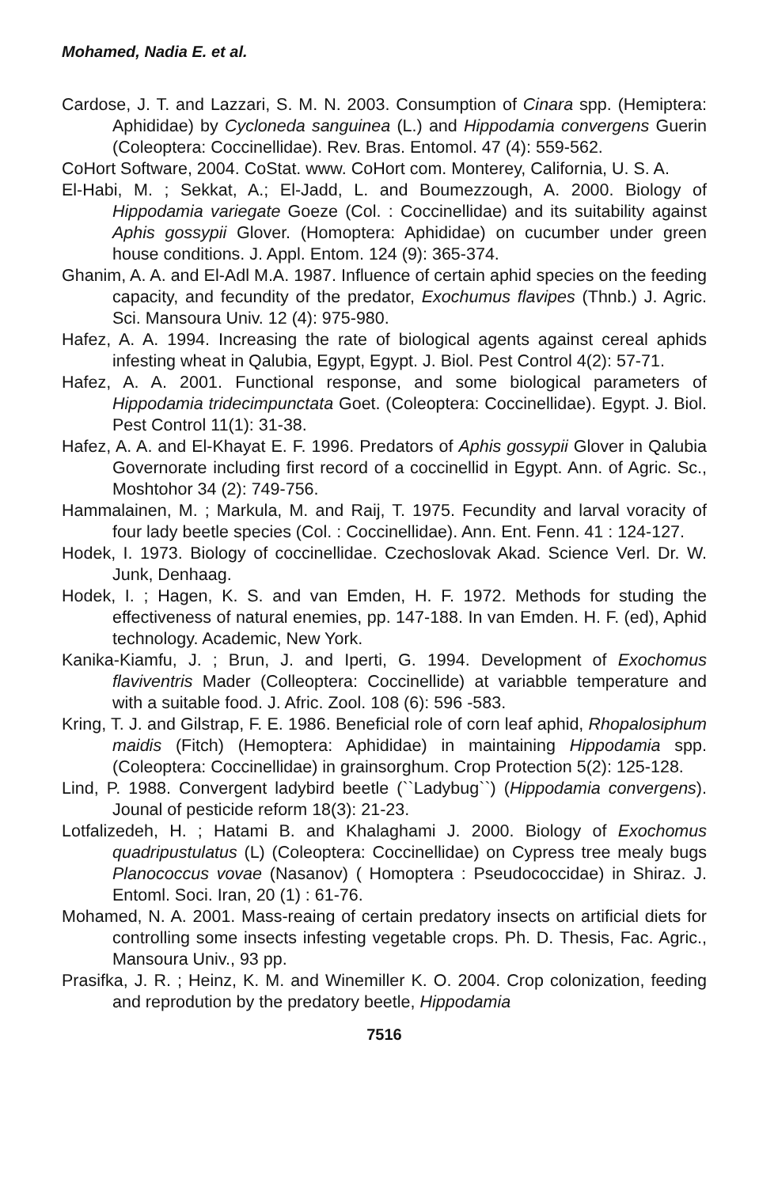Mohamed, Nadia E. et al.
Cardose, J. T. and Lazzari, S. M. N. 2003. Consumption of Cinara spp. (Hemiptera: Aphididae) by Cycloneda sanguinea (L.) and Hippodamia convergens Guerin (Coleoptera: Coccinellidae). Rev. Bras. Entomol. 47 (4): 559-562.
CoHort Software, 2004. CoStat. www. CoHort com. Monterey, California, U. S. A.
El-Habi, M. ; Sekkat, A.; El-Jadd, L. and Boumezzough, A. 2000. Biology of Hippodamia variegate Goeze (Col. : Coccinellidae) and its suitability against Aphis gossypii Glover. (Homoptera: Aphididae) on cucumber under green house conditions. J. Appl. Entom. 124 (9): 365-374.
Ghanim, A. A. and El-Adl M.A. 1987. Influence of certain aphid species on the feeding capacity, and fecundity of the predator, Exochumus flavipes (Thnb.) J. Agric. Sci. Mansoura Univ. 12 (4): 975-980.
Hafez, A. A. 1994. Increasing the rate of biological agents against cereal aphids infesting wheat in Qalubia, Egypt, Egypt. J. Biol. Pest Control 4(2): 57-71.
Hafez, A. A. 2001. Functional response, and some biological parameters of Hippodamia tridecimpunctata Goet. (Coleoptera: Coccinellidae). Egypt. J. Biol. Pest Control 11(1): 31-38.
Hafez, A. A. and El-Khayat E. F. 1996. Predators of Aphis gossypii Glover in Qalubia Governorate including first record of a coccinellid in Egypt. Ann. of Agric. Sc., Moshtohor 34 (2): 749-756.
Hammalainen, M. ; Markula, M. and Raij, T. 1975. Fecundity and larval voracity of four lady beetle species (Col. : Coccinellidae). Ann. Ent. Fenn. 41 : 124-127.
Hodek, I. 1973. Biology of coccinellidae. Czechoslovak Akad. Science Verl. Dr. W. Junk, Denhaag.
Hodek, I. ; Hagen, K. S. and van Emden, H. F. 1972. Methods for studing the effectiveness of natural enemies, pp. 147-188. In van Emden. H. F. (ed), Aphid technology. Academic, New York.
Kanika-Kiamfu, J. ; Brun, J. and Iperti, G. 1994. Development of Exochomus flaviventris Mader (Colleoptera: Coccinellide) at variabble temperature and with a suitable food. J. Afric. Zool. 108 (6): 596 -583.
Kring, T. J. and Gilstrap, F. E. 1986. Beneficial role of corn leaf aphid, Rhopalosiphum maidis (Fitch) (Hemoptera: Aphididae) in maintaining Hippodamia spp. (Coleoptera: Coccinellidae) in grainsorghum. Crop Protection 5(2): 125-128.
Lind, P. 1988. Convergent ladybird beetle (``Ladybug``) (Hippodamia convergens). Jounal of pesticide reform 18(3): 21-23.
Lotfalizedeh, H. ; Hatami B. and Khalaghami J. 2000. Biology of Exochomus quadripustulatus (L) (Coleoptera: Coccinellidae) on Cypress tree mealy bugs Planococcus vovae (Nasanov) ( Homoptera : Pseudococcidae) in Shiraz. J. Entoml. Soci. Iran, 20 (1) : 61-76.
Mohamed, N. A. 2001. Mass-reaing of certain predatory insects on artificial diets for controlling some insects infesting vegetable crops. Ph. D. Thesis, Fac. Agric., Mansoura Univ., 93 pp.
Prasifka, J. R. ; Heinz, K. M. and Winemiller K. O. 2004. Crop colonization, feeding and reprodution by the predatory beetle, Hippodamia
7516